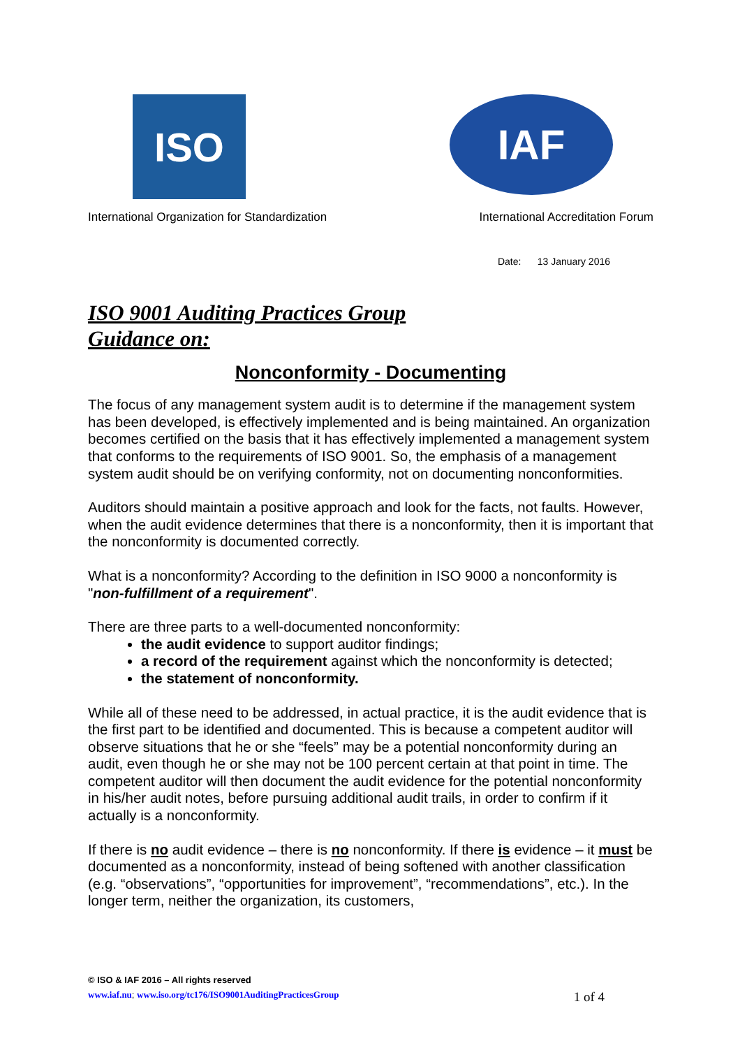ISO
IAF
International Organization for Standardization International Accreditation Forum
Date: 13 January 2016
ISO 9001 Auditing Practices Group
Guidance on:
Nonconformity - Documenting
The focus of any management system audit is to determine if the management system has been developed, is effectively implemented and is being maintained. An organization becomes certified on the basis that it has effectively implemented a management system that conforms to the requirements of ISO 9001. So, the emphasis of a management system audit should be on verifying conformity, not on documenting nonconformities.
Auditors should maintain a positive approach and look for the facts, not faults. However, when the audit evidence determines that there is a nonconformity, then it is important that the nonconformity is documented correctly.
What is a nonconformity? According to the definition in ISO 9000 a nonconformity is "non-fulfillment of a requirement".
There are three parts to a well-documented nonconformity:
the audit evidence to support auditor findings;
a record of the requirement against which the nonconformity is detected;
the statement of nonconformity.
While all of these need to be addressed, in actual practice, it is the audit evidence that is the first part to be identified and documented. This is because a competent auditor will observe situations that he or she “feels” may be a potential nonconformity during an audit, even though he or she may not be 100 percent certain at that point in time. The competent auditor will then document the audit evidence for the potential nonconformity in his/her audit notes, before pursuing additional audit trails, in order to confirm if it actually is a nonconformity.
If there is no audit evidence – there is no nonconformity. If there is evidence – it must be documented as a nonconformity, instead of being softened with another classification (e.g. “observations”, “opportunities for improvement”, “recommendations”, etc.). In the longer term, neither the organization, its customers,
© ISO & IAF 2016 – All rights reserved
www.iaf.nu; www.iso.org/tc176/ISO9001AuditingPracticesGroup 1 of 4